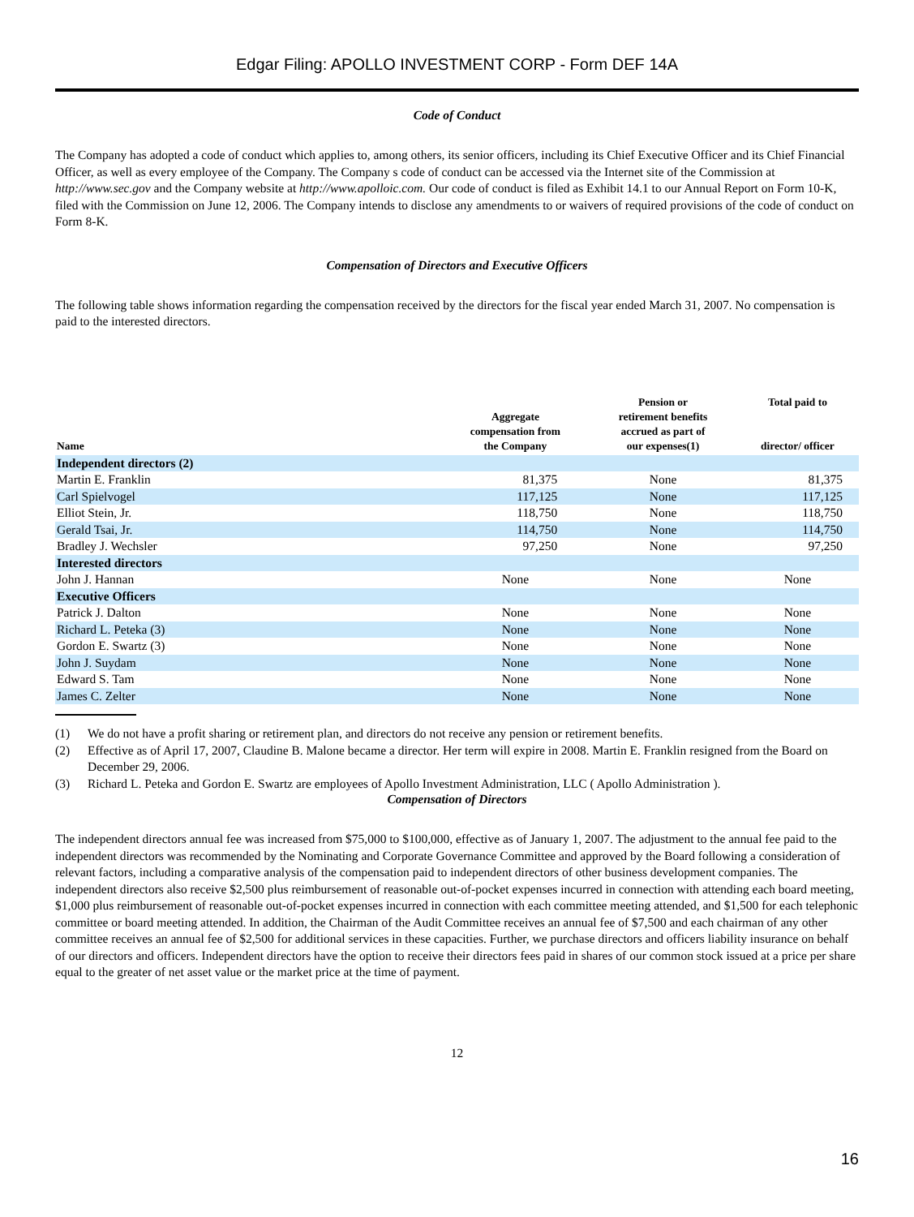Edgar Filing: APOLLO INVESTMENT CORP - Form DEF 14A
Code of Conduct
The Company has adopted a code of conduct which applies to, among others, its senior officers, including its Chief Executive Officer and its Chief Financial Officer, as well as every employee of the Company. The Company s code of conduct can be accessed via the Internet site of the Commission at http://www.sec.gov and the Company website at http://www.apolloic.com. Our code of conduct is filed as Exhibit 14.1 to our Annual Report on Form 10-K, filed with the Commission on June 12, 2006. The Company intends to disclose any amendments to or waivers of required provisions of the code of conduct on Form 8-K.
Compensation of Directors and Executive Officers
The following table shows information regarding the compensation received by the directors for the fiscal year ended March 31, 2007. No compensation is paid to the interested directors.
| Name | Aggregate compensation from the Company | Pension or retirement benefits accrued as part of our expenses(1) | Total paid to director/ officer |
| --- | --- | --- | --- |
| Independent directors (2) | | | |
| Martin E. Franklin | 81,375 | None | 81,375 |
| Carl Spielvogel | 117,125 | None | 117,125 |
| Elliot Stein, Jr. | 118,750 | None | 118,750 |
| Gerald Tsai, Jr. | 114,750 | None | 114,750 |
| Bradley J. Wechsler | 97,250 | None | 97,250 |
| Interested directors | | | |
| John J. Hannan | None | None | None |
| Executive Officers | | | |
| Patrick J. Dalton | None | None | None |
| Richard L. Peteka (3) | None | None | None |
| Gordon E. Swartz (3) | None | None | None |
| John J. Suydam | None | None | None |
| Edward S. Tam | None | None | None |
| James C. Zelter | None | None | None |
(1) We do not have a profit sharing or retirement plan, and directors do not receive any pension or retirement benefits.
(2) Effective as of April 17, 2007, Claudine B. Malone became a director. Her term will expire in 2008. Martin E. Franklin resigned from the Board on December 29, 2006.
(3) Richard L. Peteka and Gordon E. Swartz are employees of Apollo Investment Administration, LLC ( Apollo Administration ).
Compensation of Directors
The independent directors annual fee was increased from $75,000 to $100,000, effective as of January 1, 2007. The adjustment to the annual fee paid to the independent directors was recommended by the Nominating and Corporate Governance Committee and approved by the Board following a consideration of relevant factors, including a comparative analysis of the compensation paid to independent directors of other business development companies. The independent directors also receive $2,500 plus reimbursement of reasonable out-of-pocket expenses incurred in connection with attending each board meeting, $1,000 plus reimbursement of reasonable out-of-pocket expenses incurred in connection with each committee meeting attended, and $1,500 for each telephonic committee or board meeting attended. In addition, the Chairman of the Audit Committee receives an annual fee of $7,500 and each chairman of any other committee receives an annual fee of $2,500 for additional services in these capacities. Further, we purchase directors and officers liability insurance on behalf of our directors and officers. Independent directors have the option to receive their directors fees paid in shares of our common stock issued at a price per share equal to the greater of net asset value or the market price at the time of payment.
12
16